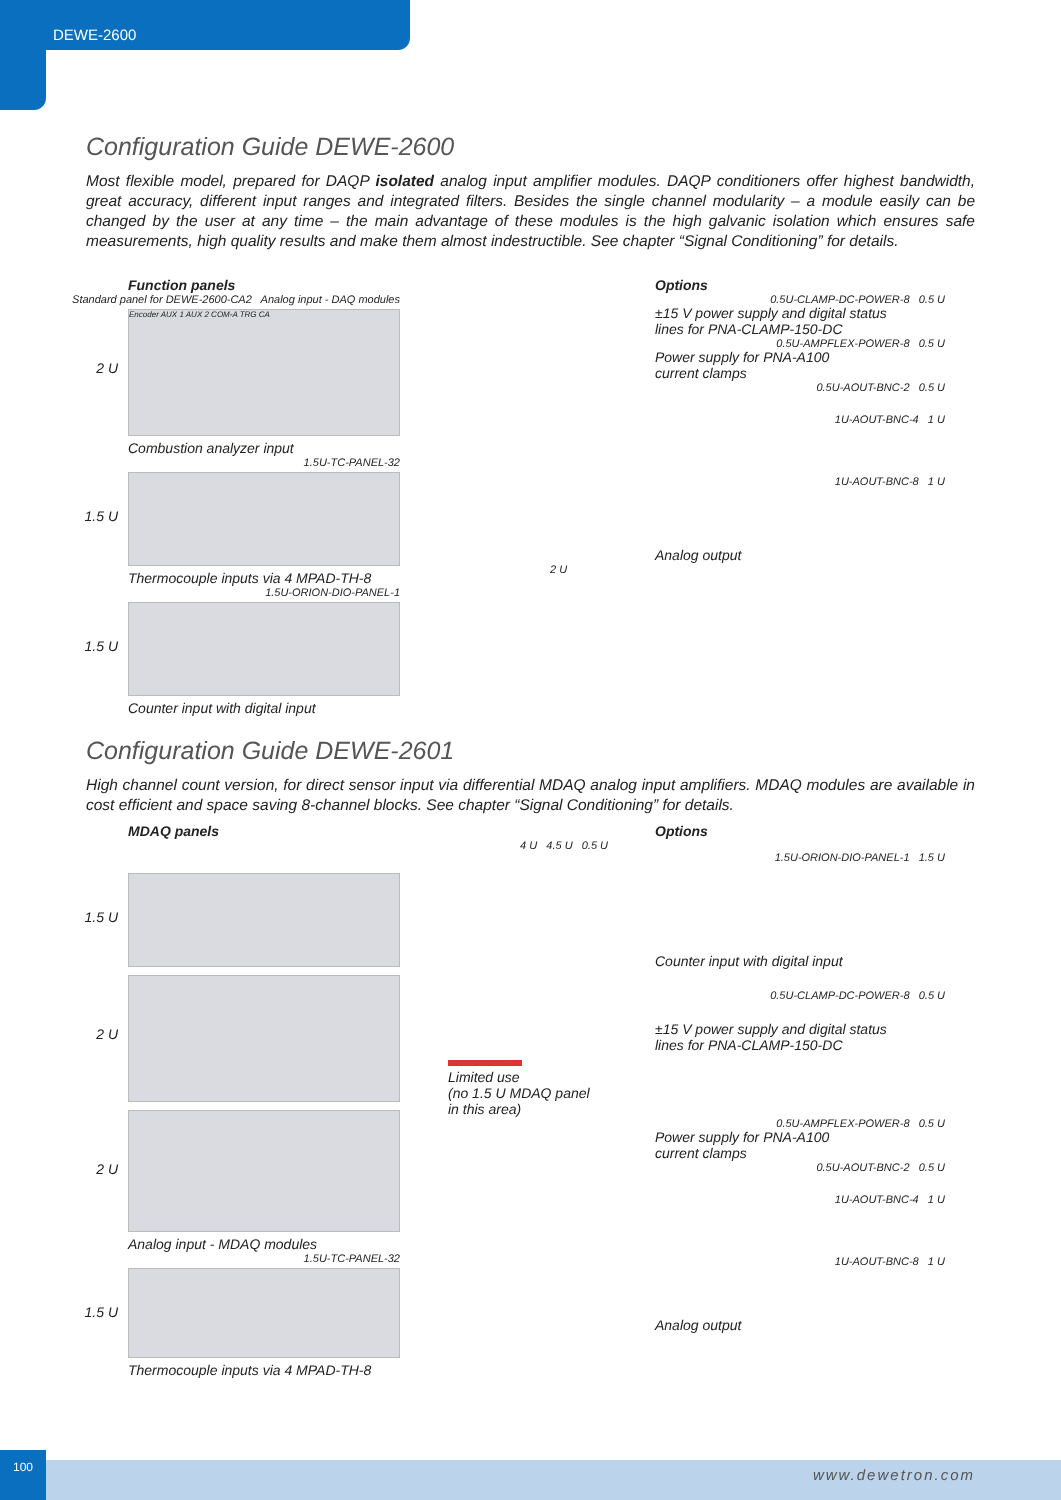DEWE-2600
Configuration Guide DEWE-2600
Most flexible model, prepared for DAQP isolated analog input amplifier modules. DAQP conditioners offer highest bandwidth, great accuracy, different input ranges and integrated filters. Besides the single channel modularity – a module easily can be changed by the user at any time – the main advantage of these modules is the high galvanic isolation which ensures safe measurements, high quality results and make them almost indestructible. See chapter “Signal Conditioning” for details.
Function panels
Standard panel for DEWE-2600-CA2 Analog input - DAQ modules
2 U
Encoder AUX 1 AUX 2 COM-A TRG CA
Combustion analyzer input
1.5U-TC-PANEL-32
1.5 U
Thermocouple inputs via 4 MPAD-TH-8
1.5U-ORION-DIO-PANEL-1
1.5 U
Counter input with digital input
Options
0.5U-CLAMP-DC-POWER-8 0.5 U
±15 V power supply and digital status
lines for PNA-CLAMP-150-DC
0.5U-AMPFLEX-POWER-8 0.5 U
Power supply for PNA-A100
current clamps
0.5U-AOUT-BNC-2 0.5 U
1U-AOUT-BNC-4 1 U
1U-AOUT-BNC-8 1 U
Analog output
2 U
Configuration Guide DEWE-2601
High channel count version, for direct sensor input via differential MDAQ analog input amplifiers. MDAQ modules are available in cost efficient and space saving 8-channel blocks. See chapter “Signal Conditioning” for details.
MDAQ panels
1.5 U
2 U
2 U
Analog input - MDAQ modules
1.5U-TC-PANEL-32
1.5 U
Thermocouple inputs via 4 MPAD-TH-8
Options
4 U 4.5 U 0.5 U
1.5U-ORION-DIO-PANEL-1 1.5 U
Counter input with digital input
0.5U-CLAMP-DC-POWER-8 0.5 U
±15 V power supply and digital status
lines for PNA-CLAMP-150-DC
Limited use
(no 1.5 U MDAQ panel
in this area)
0.5U-AMPFLEX-POWER-8 0.5 U
Power supply for PNA-A100
current clamps
0.5U-AOUT-BNC-2 0.5 U
1U-AOUT-BNC-4 1 U
1U-AOUT-BNC-8 1 U
Analog output
100
www.dewetron.com